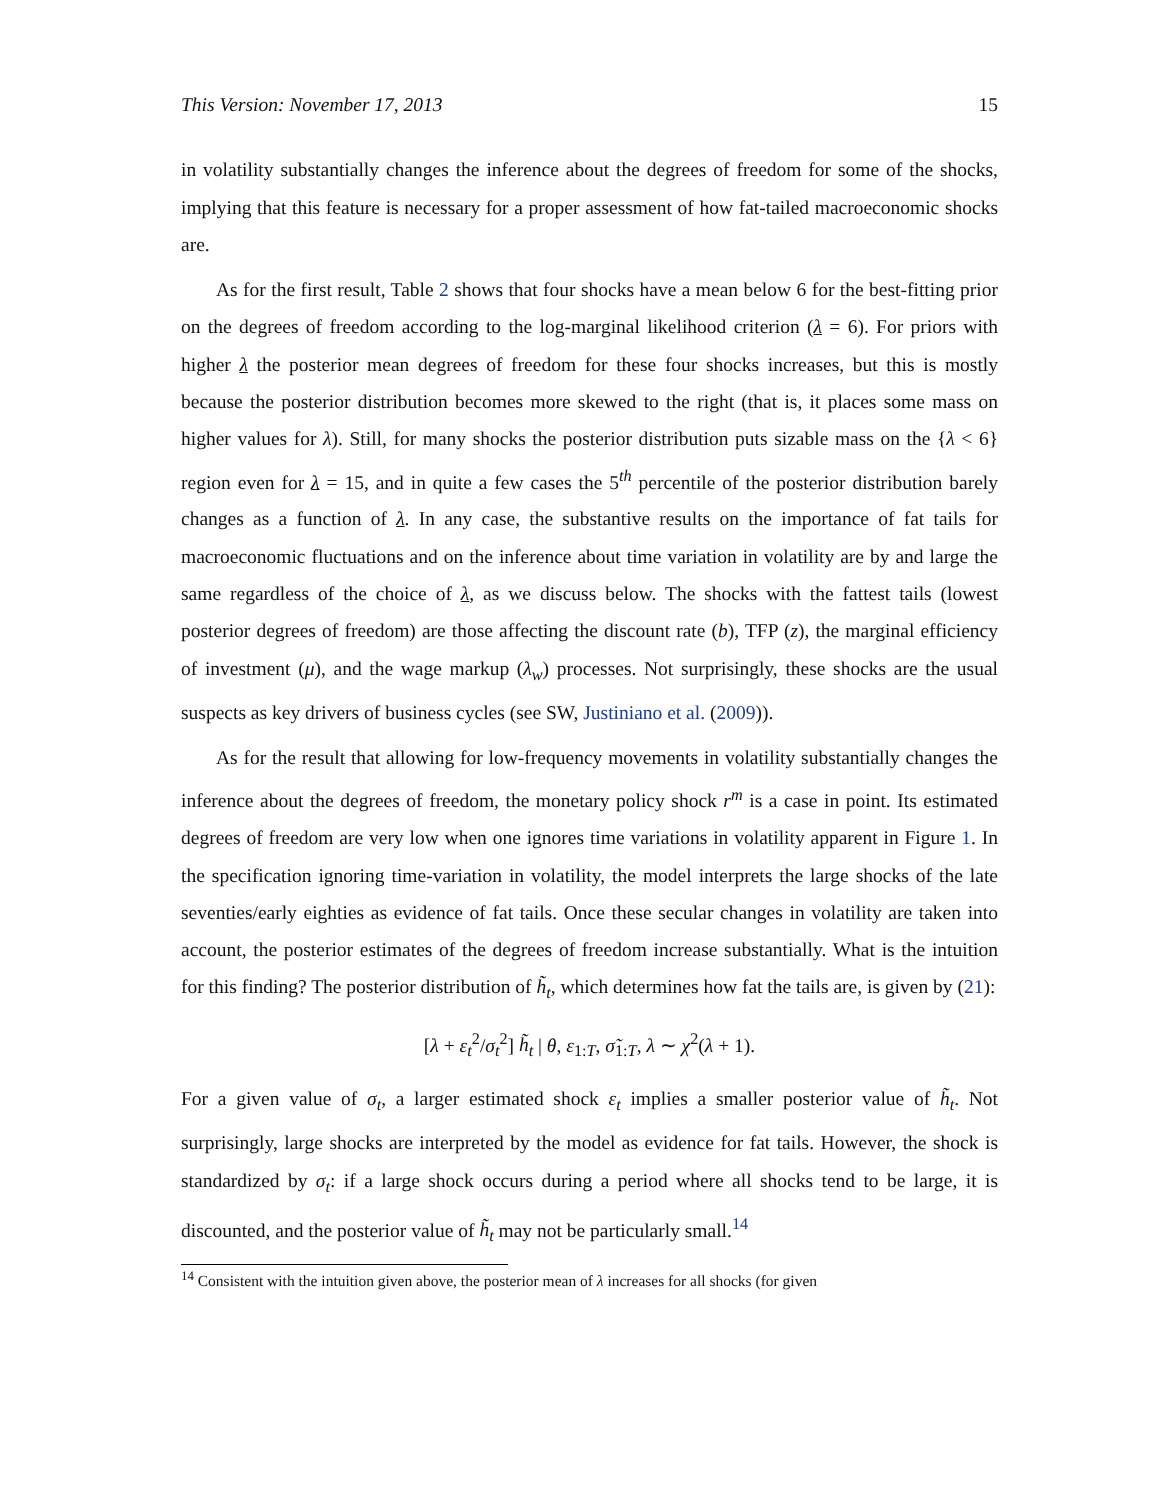This Version: November 17, 2013 15
in volatility substantially changes the inference about the degrees of freedom for some of the shocks, implying that this feature is necessary for a proper assessment of how fat-tailed macroeconomic shocks are.
As for the first result, Table 2 shows that four shocks have a mean below 6 for the best-fitting prior on the degrees of freedom according to the log-marginal likelihood criterion (λ = 6). For priors with higher λ the posterior mean degrees of freedom for these four shocks increases, but this is mostly because the posterior distribution becomes more skewed to the right (that is, it places some mass on higher values for λ). Still, for many shocks the posterior distribution puts sizable mass on the {λ < 6} region even for λ = 15, and in quite a few cases the 5<sup>th</sup> percentile of the posterior distribution barely changes as a function of λ. In any case, the substantive results on the importance of fat tails for macroeconomic fluctuations and on the inference about time variation in volatility are by and large the same regardless of the choice of λ, as we discuss below. The shocks with the fattest tails (lowest posterior degrees of freedom) are those affecting the discount rate (b), TFP (z), the marginal efficiency of investment (μ), and the wage markup (λ<sub>w</sub>) processes. Not surprisingly, these shocks are the usual suspects as key drivers of business cycles (see SW, Justiniano et al. (2009)).
As for the result that allowing for low-frequency movements in volatility substantially changes the inference about the degrees of freedom, the monetary policy shock r<sup>m</sup> is a case in point. Its estimated degrees of freedom are very low when one ignores time variations in volatility apparent in Figure 1. In the specification ignoring time-variation in volatility, the model interprets the large shocks of the late seventies/early eighties as evidence of fat tails. Once these secular changes in volatility are taken into account, the posterior estimates of the degrees of freedom increase substantially. What is the intuition for this finding? The posterior distribution of h̃<sub>t</sub>, which determines how fat the tails are, is given by (21):
[λ + ε<sub>t</sub><sup>2</sup>/σ<sub>t</sub><sup>2</sup>] h̃<sub>t</sub> | θ, ε<sub>1:T</sub>, σ̃<sub>1:T</sub>, λ ∼ χ<sup>2</sup>(λ + 1).
For a given value of σ<sub>t</sub>, a larger estimated shock ε<sub>t</sub> implies a smaller posterior value of h̃<sub>t</sub>. Not surprisingly, large shocks are interpreted by the model as evidence for fat tails. However, the shock is standardized by σ<sub>t</sub>: if a large shock occurs during a period where all shocks tend to be large, it is discounted, and the posterior value of h̃<sub>t</sub> may not be particularly small.<sup>14</sup>
<sup>14</sup> Consistent with the intuition given above, the posterior mean of λ increases for all shocks (for given